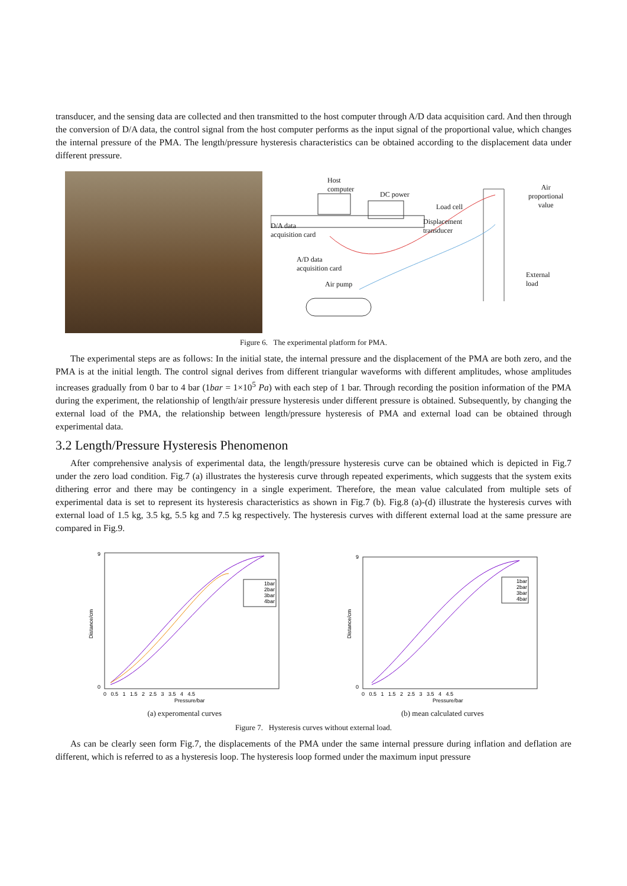transducer, and the sensing data are collected and then transmitted to the host computer through A/D data acquisition card. And then through the conversion of D/A data, the control signal from the host computer performs as the input signal of the proportional value, which changes the internal pressure of the PMA. The length/pressure hysteresis characteristics can be obtained according to the displacement data under different pressure.
Host
computer
DC power
Load cell
Air
proportional
value
D/A data
acquisition card
Displacement
transducer
A/D data
acquisition card
External load
Air pump
Figure 6. The experimental platform for PMA.
The experimental steps are as follows: In the initial state, the internal pressure and the displacement of the PMA are both zero, and the PMA is at the initial length. The control signal derives from different triangular waveforms with different amplitudes, whose amplitudes increases gradually from 0 bar to 4 bar (1bar = 1×10<sup>5</sup> Pa) with each step of 1 bar. Through recording the position information of the PMA during the experiment, the relationship of length/air pressure hysteresis under different pressure is obtained. Subsequently, by changing the external load of the PMA, the relationship between length/pressure hysteresis of PMA and external load can be obtained through experimental data.
3.2 Length/Pressure Hysteresis Phenomenon
After comprehensive analysis of experimental data, the length/pressure hysteresis curve can be obtained which is depicted in Fig.7 under the zero load condition. Fig.7 (a) illustrates the hysteresis curve through repeated experiments, which suggests that the system exits dithering error and there may be contingency in a single experiment. Therefore, the mean value calculated from multiple sets of experimental data is set to represent its hysteresis characteristics as shown in Fig.7 (b). Fig.8 (a)-(d) illustrate the hysteresis curves with external load of 1.5 kg, 3.5 kg, 5.5 kg and 7.5 kg respectively. The hysteresis curves with different external load at the same pressure are compared in Fig.9.
Distance/cm
9
0
0 0.5 1 1.5 2 2.5 3 3.5 4 4.5
Pressure/bar
1bar
2bar
3bar
4bar
(a) experomental curves
Distance/cm
9
0
0 0.5 1 1.5 2 2.5 3 3.5 4 4.5
Pressure/bar
1bar
2bar
3bar
4bar
(b) mean calculated curves
Figure 7. Hysteresis curves without external load.
As can be clearly seen form Fig.7, the displacements of the PMA under the same internal pressure during inflation and deflation are different, which is referred to as a hysteresis loop. The hysteresis loop formed under the maximum input pressure